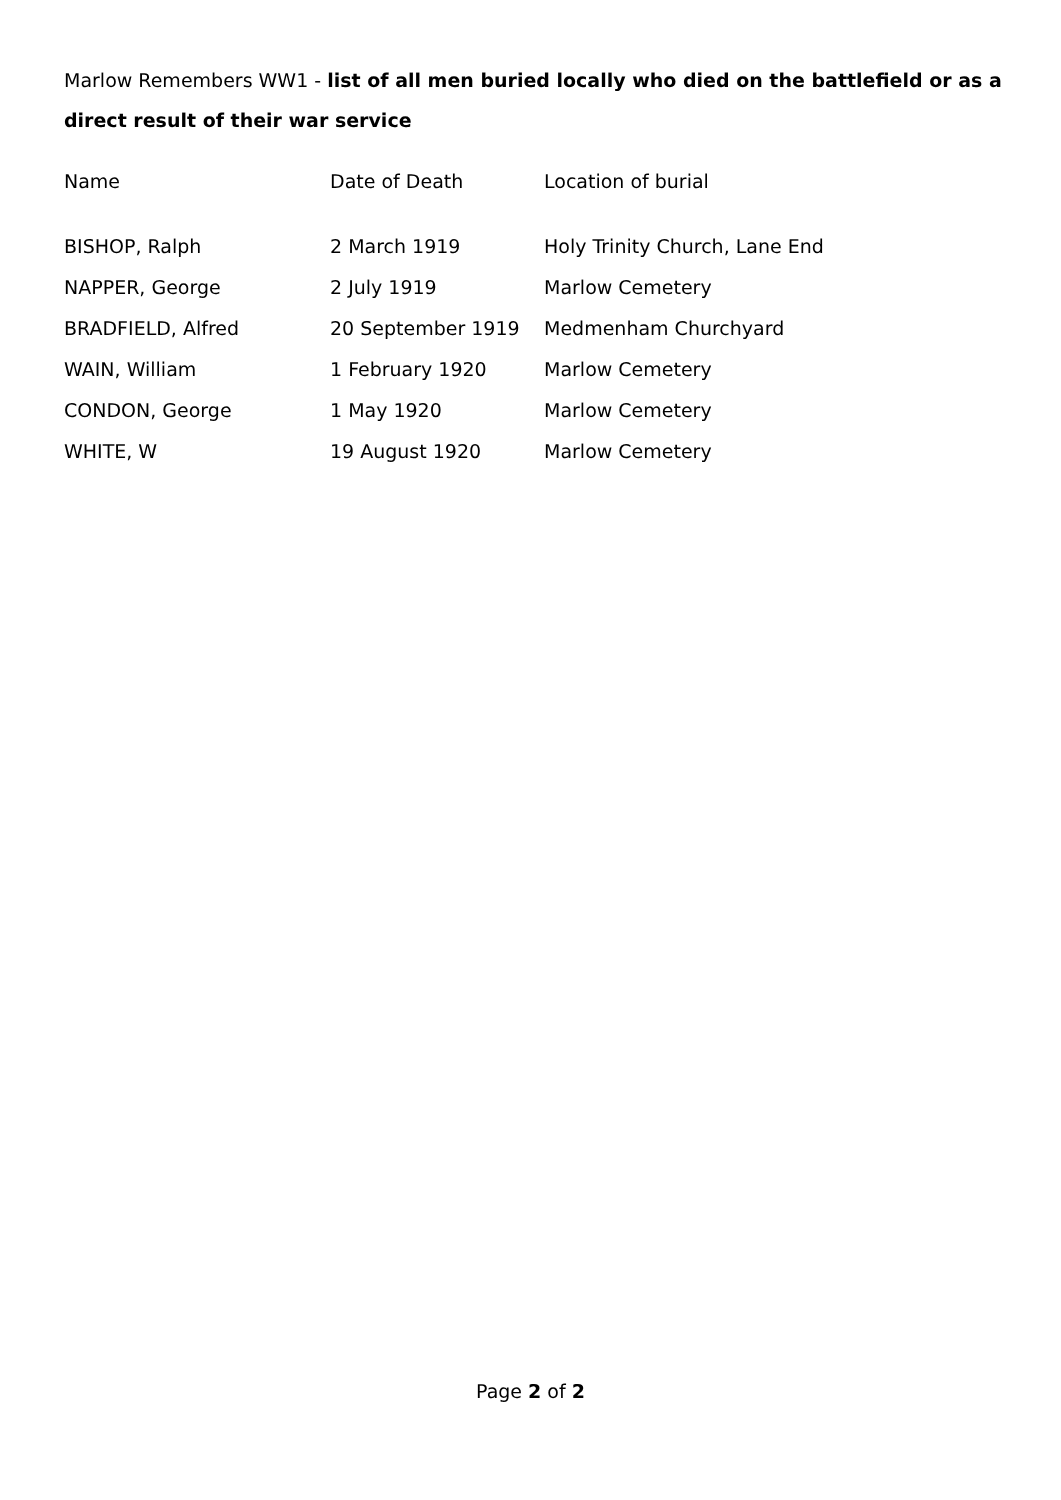Marlow Remembers WW1 - list of all men buried locally who died on the battlefield or as a direct result of their war service
| Name | Date of Death | Location of burial |
| --- | --- | --- |
| BISHOP, Ralph | 2 March 1919 | Holy Trinity Church, Lane End |
| NAPPER, George | 2 July 1919 | Marlow Cemetery |
| BRADFIELD, Alfred | 20 September 1919 | Medmenham Churchyard |
| WAIN, William | 1 February 1920 | Marlow Cemetery |
| CONDON, George | 1 May 1920 | Marlow Cemetery |
| WHITE, W | 19 August 1920 | Marlow Cemetery |
Page 2 of 2